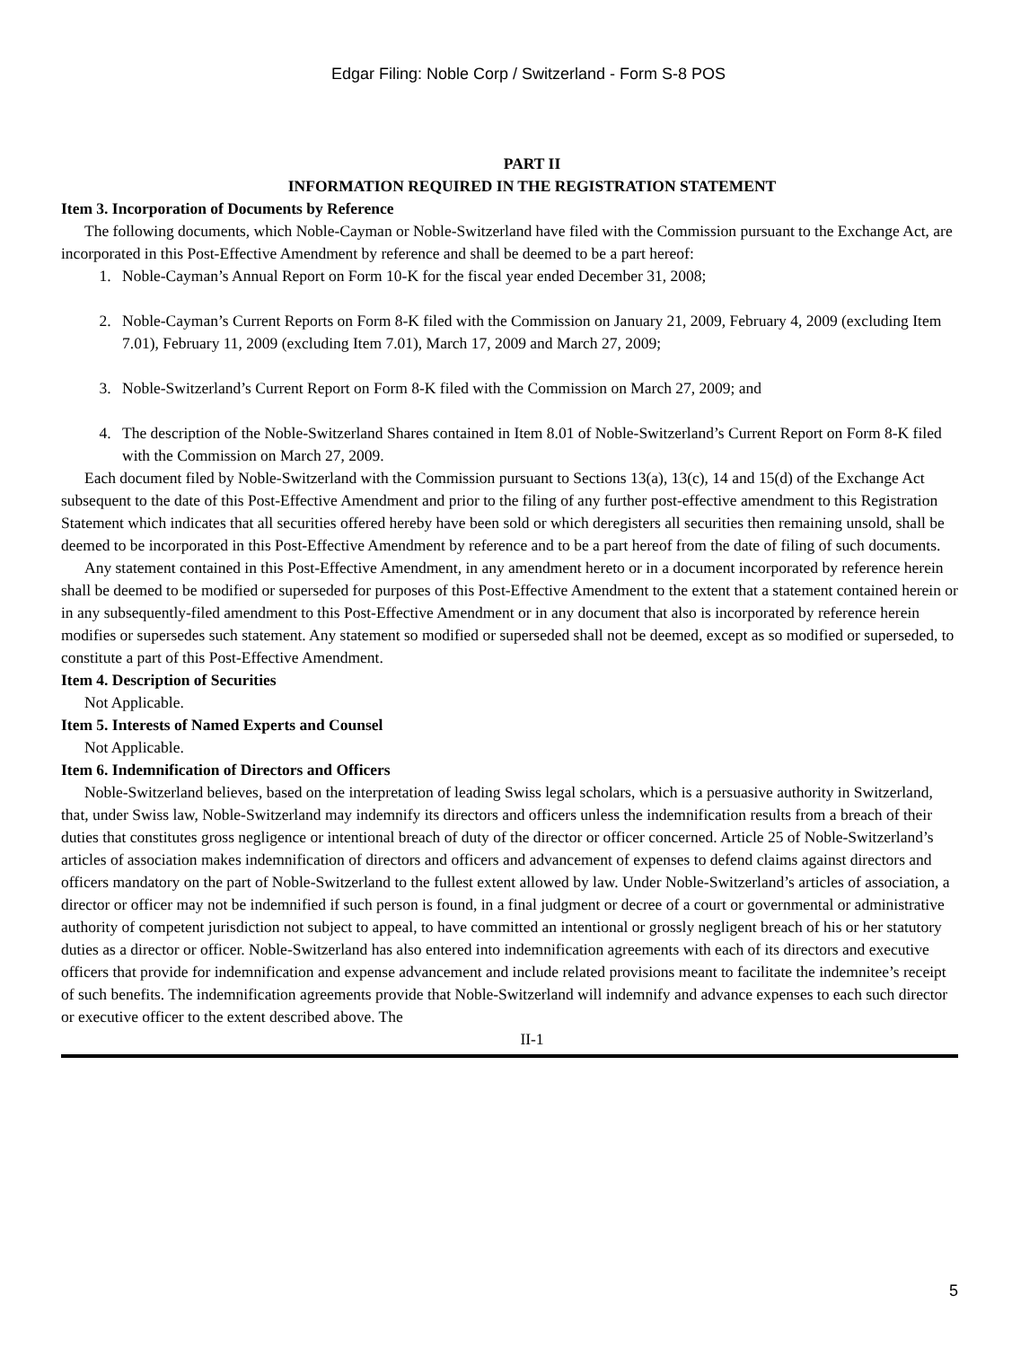Edgar Filing: Noble Corp / Switzerland - Form S-8 POS
PART II
INFORMATION REQUIRED IN THE REGISTRATION STATEMENT
Item 3. Incorporation of Documents by Reference
The following documents, which Noble-Cayman or Noble-Switzerland have filed with the Commission pursuant to the Exchange Act, are incorporated in this Post-Effective Amendment by reference and shall be deemed to be a part hereof:
1. Noble-Cayman’s Annual Report on Form 10-K for the fiscal year ended December 31, 2008;
2. Noble-Cayman’s Current Reports on Form 8-K filed with the Commission on January 21, 2009, February 4, 2009 (excluding Item 7.01), February 11, 2009 (excluding Item 7.01), March 17, 2009 and March 27, 2009;
3. Noble-Switzerland’s Current Report on Form 8-K filed with the Commission on March 27, 2009; and
4. The description of the Noble-Switzerland Shares contained in Item 8.01 of Noble-Switzerland’s Current Report on Form 8-K filed with the Commission on March 27, 2009.
Each document filed by Noble-Switzerland with the Commission pursuant to Sections 13(a), 13(c), 14 and 15(d) of the Exchange Act subsequent to the date of this Post-Effective Amendment and prior to the filing of any further post-effective amendment to this Registration Statement which indicates that all securities offered hereby have been sold or which deregisters all securities then remaining unsold, shall be deemed to be incorporated in this Post-Effective Amendment by reference and to be a part hereof from the date of filing of such documents.
Any statement contained in this Post-Effective Amendment, in any amendment hereto or in a document incorporated by reference herein shall be deemed to be modified or superseded for purposes of this Post-Effective Amendment to the extent that a statement contained herein or in any subsequently-filed amendment to this Post-Effective Amendment or in any document that also is incorporated by reference herein modifies or supersedes such statement. Any statement so modified or superseded shall not be deemed, except as so modified or superseded, to constitute a part of this Post-Effective Amendment.
Item 4. Description of Securities
Not Applicable.
Item 5. Interests of Named Experts and Counsel
Not Applicable.
Item 6. Indemnification of Directors and Officers
Noble-Switzerland believes, based on the interpretation of leading Swiss legal scholars, which is a persuasive authority in Switzerland, that, under Swiss law, Noble-Switzerland may indemnify its directors and officers unless the indemnification results from a breach of their duties that constitutes gross negligence or intentional breach of duty of the director or officer concerned. Article 25 of Noble-Switzerland’s articles of association makes indemnification of directors and officers and advancement of expenses to defend claims against directors and officers mandatory on the part of Noble-Switzerland to the fullest extent allowed by law. Under Noble-Switzerland’s articles of association, a director or officer may not be indemnified if such person is found, in a final judgment or decree of a court or governmental or administrative authority of competent jurisdiction not subject to appeal, to have committed an intentional or grossly negligent breach of his or her statutory duties as a director or officer. Noble-Switzerland has also entered into indemnification agreements with each of its directors and executive officers that provide for indemnification and expense advancement and include related provisions meant to facilitate the indemnitee’s receipt of such benefits. The indemnification agreements provide that Noble-Switzerland will indemnify and advance expenses to each such director or executive officer to the extent described above. The
II-1
5